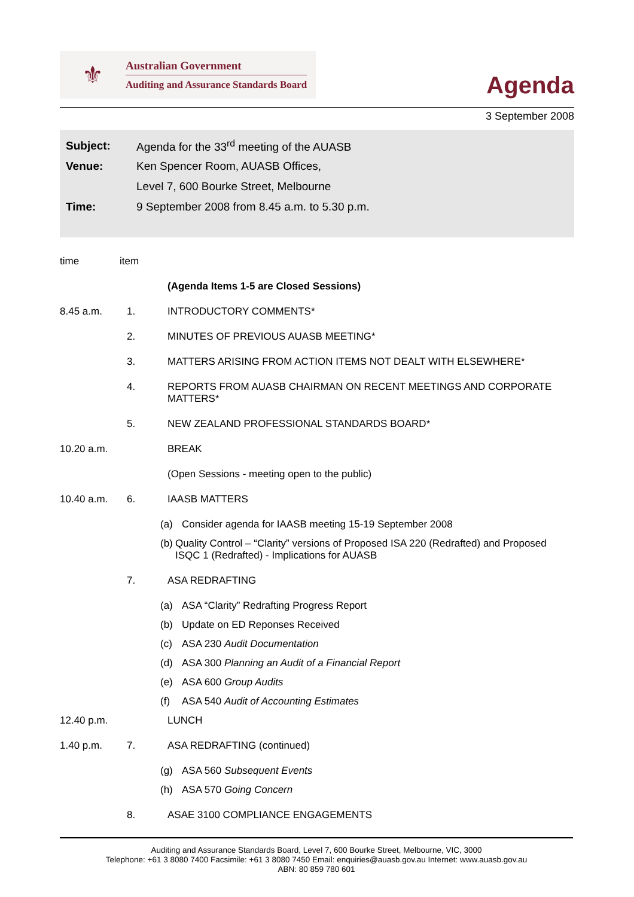⚜
Australian Government
Auditing and Assurance Standards Board
Agenda
3 September 2008
Subject: Agenda for the 33<sup>rd</sup> meeting of the AUASB
Venue: Ken Spencer Room, AUASB Offices,
Level 7, 600 Bourke Street, Melbourne
Time: 9 September 2008 from 8.45 a.m. to 5.30 p.m.
time item
(Agenda Items 1-5 are Closed Sessions)
8.45 a.m. 1. INTRODUCTORY COMMENTS*
2. MINUTES OF PREVIOUS AUASB MEETING*
3. MATTERS ARISING FROM ACTION ITEMS NOT DEALT WITH ELSEWHERE*
4. REPORTS FROM AUASB CHAIRMAN ON RECENT MEETINGS AND CORPORATE MATTERS*
5. NEW ZEALAND PROFESSIONAL STANDARDS BOARD*
10.20 a.m. BREAK
(Open Sessions - meeting open to the public)
10.40 a.m. 6. IAASB MATTERS
(a) Consider agenda for IAASB meeting 15-19 September 2008
(b) Quality Control – “Clarity” versions of Proposed ISA 220 (Redrafted) and Proposed ISQC 1 (Redrafted) - Implications for AUASB
7. ASA REDRAFTING
(a) ASA “Clarity” Redrafting Progress Report
(b) Update on ED Reponses Received
(c) ASA 230 Audit Documentation
(d) ASA 300 Planning an Audit of a Financial Report
(e) ASA 600 Group Audits
(f) ASA 540 Audit of Accounting Estimates
12.40 p.m. LUNCH
1.40 p.m. 7. ASA REDRAFTING (continued)
(g) ASA 560 Subsequent Events
(h) ASA 570 Going Concern
8. ASAE 3100 COMPLIANCE ENGAGEMENTS
Auditing and Assurance Standards Board, Level 7, 600 Bourke Street, Melbourne, VIC, 3000
Telephone: +61 3 8080 7400 Facsimile: +61 3 8080 7450 Email: enquiries@auasb.gov.au Internet: www.auasb.gov.au
ABN: 80 859 780 601